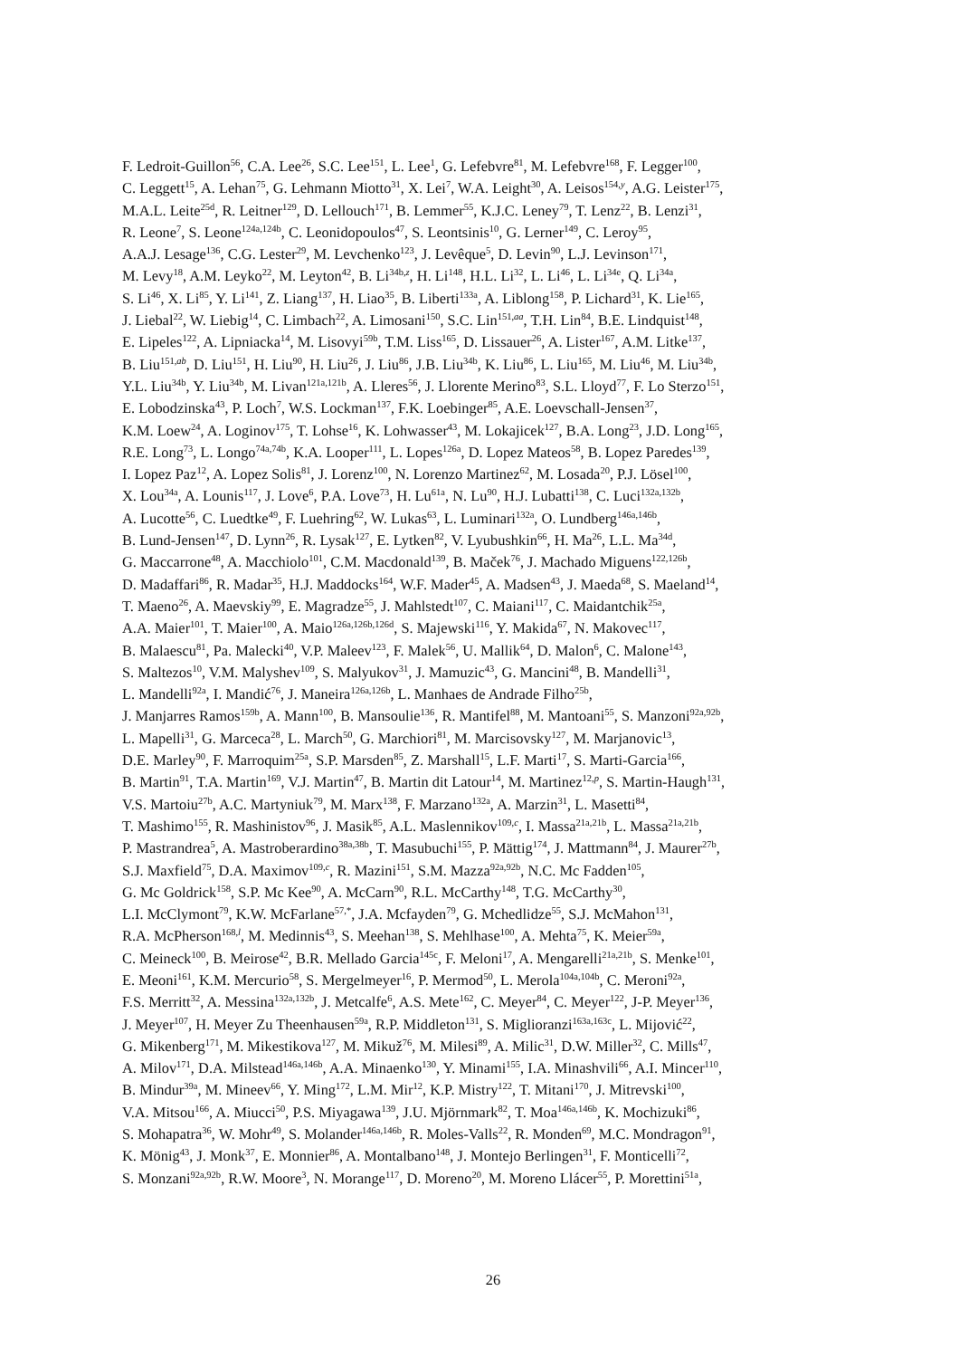F. Ledroit-Guillon<sup>56</sup>, C.A. Lee<sup>26</sup>, S.C. Lee<sup>151</sup>, L. Lee<sup>1</sup>, G. Lefebvre<sup>81</sup>, M. Lefebvre<sup>168</sup>, F. Legger<sup>100</sup>,
C. Leggett<sup>15</sup>, A. Lehan<sup>75</sup>, G. Lehmann Miotto<sup>31</sup>, X. Lei<sup>7</sup>, W.A. Leight<sup>30</sup>, A. Leisos<sup>154,y</sup>, A.G. Leister<sup>175</sup>,
M.A.L. Leite<sup>25d</sup>, R. Leitner<sup>129</sup>, D. Lellouch<sup>171</sup>, B. Lemmer<sup>55</sup>, K.J.C. Leney<sup>79</sup>, T. Lenz<sup>22</sup>, B. Lenzi<sup>31</sup>,
R. Leone<sup>7</sup>, S. Leone<sup>124a,124b</sup>, C. Leonidopoulos<sup>47</sup>, S. Leontsinis<sup>10</sup>, G. Lerner<sup>149</sup>, C. Leroy<sup>95</sup>,
A.A.J. Lesage<sup>136</sup>, C.G. Lester<sup>29</sup>, M. Levchenko<sup>123</sup>, J. Levêque<sup>5</sup>, D. Levin<sup>90</sup>, L.J. Levinson<sup>171</sup>,
M. Levy<sup>18</sup>, A.M. Leyko<sup>22</sup>, M. Leyton<sup>42</sup>, B. Li<sup>34b,z</sup>, H. Li<sup>148</sup>, H.L. Li<sup>32</sup>, L. Li<sup>46</sup>, L. Li<sup>34e</sup>, Q. Li<sup>34a</sup>,
S. Li<sup>46</sup>, X. Li<sup>85</sup>, Y. Li<sup>141</sup>, Z. Liang<sup>137</sup>, H. Liao<sup>35</sup>, B. Liberti<sup>133a</sup>, A. Liblong<sup>158</sup>, P. Lichard<sup>31</sup>, K. Lie<sup>165</sup>,
J. Liebal<sup>22</sup>, W. Liebig<sup>14</sup>, C. Limbach<sup>22</sup>, A. Limosani<sup>150</sup>, S.C. Lin<sup>151,aa</sup>, T.H. Lin<sup>84</sup>, B.E. Lindquist<sup>148</sup>,
E. Lipeles<sup>122</sup>, A. Lipniacka<sup>14</sup>, M. Lisovyi<sup>59b</sup>, T.M. Liss<sup>165</sup>, D. Lissauer<sup>26</sup>, A. Lister<sup>167</sup>, A.M. Litke<sup>137</sup>,
B. Liu<sup>151,ab</sup>, D. Liu<sup>151</sup>, H. Liu<sup>90</sup>, H. Liu<sup>26</sup>, J. Liu<sup>86</sup>, J.B. Liu<sup>34b</sup>, K. Liu<sup>86</sup>, L. Liu<sup>165</sup>, M. Liu<sup>46</sup>, M. Liu<sup>34b</sup>,
Y.L. Liu<sup>34b</sup>, Y. Liu<sup>34b</sup>, M. Livan<sup>121a,121b</sup>, A. Lleres<sup>56</sup>, J. Llorente Merino<sup>83</sup>, S.L. Lloyd<sup>77</sup>, F. Lo Sterzo<sup>151</sup>,
E. Lobodzinska<sup>43</sup>, P. Loch<sup>7</sup>, W.S. Lockman<sup>137</sup>, F.K. Loebinger<sup>85</sup>, A.E. Loevschall-Jensen<sup>37</sup>,
K.M. Loew<sup>24</sup>, A. Loginov<sup>175</sup>, T. Lohse<sup>16</sup>, K. Lohwasser<sup>43</sup>, M. Lokajicek<sup>127</sup>, B.A. Long<sup>23</sup>, J.D. Long<sup>165</sup>,
R.E. Long<sup>73</sup>, L. Longo<sup>74a,74b</sup>, K.A. Looper<sup>111</sup>, L. Lopes<sup>126a</sup>, D. Lopez Mateos<sup>58</sup>, B. Lopez Paredes<sup>139</sup>,
I. Lopez Paz<sup>12</sup>, A. Lopez Solis<sup>81</sup>, J. Lorenz<sup>100</sup>, N. Lorenzo Martinez<sup>62</sup>, M. Losada<sup>20</sup>, P.J. Lösel<sup>100</sup>,
X. Lou<sup>34a</sup>, A. Lounis<sup>117</sup>, J. Love<sup>6</sup>, P.A. Love<sup>73</sup>, H. Lu<sup>61a</sup>, N. Lu<sup>90</sup>, H.J. Lubatti<sup>138</sup>, C. Luci<sup>132a,132b</sup>,
A. Lucotte<sup>56</sup>, C. Luedtke<sup>49</sup>, F. Luehring<sup>62</sup>, W. Lukas<sup>63</sup>, L. Luminari<sup>132a</sup>, O. Lundberg<sup>146a,146b</sup>,
B. Lund-Jensen<sup>147</sup>, D. Lynn<sup>26</sup>, R. Lysak<sup>127</sup>, E. Lytken<sup>82</sup>, V. Lyubushkin<sup>66</sup>, H. Ma<sup>26</sup>, L.L. Ma<sup>34d</sup>,
G. Maccarrone<sup>48</sup>, A. Macchiolo<sup>101</sup>, C.M. Macdonald<sup>139</sup>, B. Maček<sup>76</sup>, J. Machado Miguens<sup>122,126b</sup>,
D. Madaffari<sup>86</sup>, R. Madar<sup>35</sup>, H.J. Maddocks<sup>164</sup>, W.F. Mader<sup>45</sup>, A. Madsen<sup>43</sup>, J. Maeda<sup>68</sup>, S. Maeland<sup>14</sup>,
T. Maeno<sup>26</sup>, A. Maevskiy<sup>99</sup>, E. Magradze<sup>55</sup>, J. Mahlstedt<sup>107</sup>, C. Maiani<sup>117</sup>, C. Maidantchik<sup>25a</sup>,
A.A. Maier<sup>101</sup>, T. Maier<sup>100</sup>, A. Maio<sup>126a,126b,126d</sup>, S. Majewski<sup>116</sup>, Y. Makida<sup>67</sup>, N. Makovec<sup>117</sup>,
B. Malaescu<sup>81</sup>, Pa. Malecki<sup>40</sup>, V.P. Maleev<sup>123</sup>, F. Malek<sup>56</sup>, U. Mallik<sup>64</sup>, D. Malon<sup>6</sup>, C. Malone<sup>143</sup>,
S. Maltezos<sup>10</sup>, V.M. Malyshev<sup>109</sup>, S. Malyukov<sup>31</sup>, J. Mamuzic<sup>43</sup>, G. Mancini<sup>48</sup>, B. Mandelli<sup>31</sup>,
L. Mandelli<sup>92a</sup>, I. Mandić<sup>76</sup>, J. Maneira<sup>126a,126b</sup>, L. Manhaes de Andrade Filho<sup>25b</sup>,
J. Manjarres Ramos<sup>159b</sup>, A. Mann<sup>100</sup>, B. Mansoulie<sup>136</sup>, R. Mantifel<sup>88</sup>, M. Mantoani<sup>55</sup>, S. Manzoni<sup>92a,92b</sup>,
L. Mapelli<sup>31</sup>, G. Marceca<sup>28</sup>, L. March<sup>50</sup>, G. Marchiori<sup>81</sup>, M. Marcisovsky<sup>127</sup>, M. Marjanovic<sup>13</sup>,
D.E. Marley<sup>90</sup>, F. Marroquim<sup>25a</sup>, S.P. Marsden<sup>85</sup>, Z. Marshall<sup>15</sup>, L.F. Marti<sup>17</sup>, S. Marti-Garcia<sup>166</sup>,
B. Martin<sup>91</sup>, T.A. Martin<sup>169</sup>, V.J. Martin<sup>47</sup>, B. Martin dit Latour<sup>14</sup>, M. Martinez<sup>12,p</sup>, S. Martin-Haugh<sup>131</sup>,
V.S. Martoiu<sup>27b</sup>, A.C. Martyniuk<sup>79</sup>, M. Marx<sup>138</sup>, F. Marzano<sup>132a</sup>, A. Marzin<sup>31</sup>, L. Masetti<sup>84</sup>,
T. Mashimo<sup>155</sup>, R. Mashinistov<sup>96</sup>, J. Masik<sup>85</sup>, A.L. Maslennikov<sup>109,c</sup>, I. Massa<sup>21a,21b</sup>, L. Massa<sup>21a,21b</sup>,
P. Mastrandrea<sup>5</sup>, A. Mastroberardino<sup>38a,38b</sup>, T. Masubuchi<sup>155</sup>, P. Mättig<sup>174</sup>, J. Mattmann<sup>84</sup>, J. Maurer<sup>27b</sup>,
S.J. Maxfield<sup>75</sup>, D.A. Maximov<sup>109,c</sup>, R. Mazini<sup>151</sup>, S.M. Mazza<sup>92a,92b</sup>, N.C. Mc Fadden<sup>105</sup>,
G. Mc Goldrick<sup>158</sup>, S.P. Mc Kee<sup>90</sup>, A. McCarn<sup>90</sup>, R.L. McCarthy<sup>148</sup>, T.G. McCarthy<sup>30</sup>,
L.I. McClymont<sup>79</sup>, K.W. McFarlane<sup>57,*</sup>, J.A. Mcfayden<sup>79</sup>, G. Mchedlidze<sup>55</sup>, S.J. McMahon<sup>131</sup>,
R.A. McPherson<sup>168,l</sup>, M. Medinnis<sup>43</sup>, S. Meehan<sup>138</sup>, S. Mehlhase<sup>100</sup>, A. Mehta<sup>75</sup>, K. Meier<sup>59a</sup>,
C. Meineck<sup>100</sup>, B. Meirose<sup>42</sup>, B.R. Mellado Garcia<sup>145c</sup>, F. Meloni<sup>17</sup>, A. Mengarelli<sup>21a,21b</sup>, S. Menke<sup>101</sup>,
E. Meoni<sup>161</sup>, K.M. Mercurio<sup>58</sup>, S. Mergelmeyer<sup>16</sup>, P. Mermod<sup>50</sup>, L. Merola<sup>104a,104b</sup>, C. Meroni<sup>92a</sup>,
F.S. Merritt<sup>32</sup>, A. Messina<sup>132a,132b</sup>, J. Metcalfe<sup>6</sup>, A.S. Mete<sup>162</sup>, C. Meyer<sup>84</sup>, C. Meyer<sup>122</sup>, J-P. Meyer<sup>136</sup>,
J. Meyer<sup>107</sup>, H. Meyer Zu Theenhausen<sup>59a</sup>, R.P. Middleton<sup>131</sup>, S. Miglioranzi<sup>163a,163c</sup>, L. Mijović<sup>22</sup>,
G. Mikenberg<sup>171</sup>, M. Mikestikova<sup>127</sup>, M. Mikuž<sup>76</sup>, M. Milesi<sup>89</sup>, A. Milic<sup>31</sup>, D.W. Miller<sup>32</sup>, C. Mills<sup>47</sup>,
A. Milov<sup>171</sup>, D.A. Milstead<sup>146a,146b</sup>, A.A. Minaenko<sup>130</sup>, Y. Minami<sup>155</sup>, I.A. Minashvili<sup>66</sup>, A.I. Mincer<sup>110</sup>,
B. Mindur<sup>39a</sup>, M. Mineev<sup>66</sup>, Y. Ming<sup>172</sup>, L.M. Mir<sup>12</sup>, K.P. Mistry<sup>122</sup>, T. Mitani<sup>170</sup>, J. Mitrevski<sup>100</sup>,
V.A. Mitsou<sup>166</sup>, A. Miucci<sup>50</sup>, P.S. Miyagawa<sup>139</sup>, J.U. Mjörnmark<sup>82</sup>, T. Moa<sup>146a,146b</sup>, K. Mochizuki<sup>86</sup>,
S. Mohapatra<sup>36</sup>, W. Mohr<sup>49</sup>, S. Molander<sup>146a,146b</sup>, R. Moles-Valls<sup>22</sup>, R. Monden<sup>69</sup>, M.C. Mondragon<sup>91</sup>,
K. Mönig<sup>43</sup>, J. Monk<sup>37</sup>, E. Monnier<sup>86</sup>, A. Montalbano<sup>148</sup>, J. Montejo Berlingen<sup>31</sup>, F. Monticelli<sup>72</sup>,
S. Monzani<sup>92a,92b</sup>, R.W. Moore<sup>3</sup>, N. Morange<sup>117</sup>, D. Moreno<sup>20</sup>, M. Moreno Llácer<sup>55</sup>, P. Morettini<sup>51a</sup>,
26